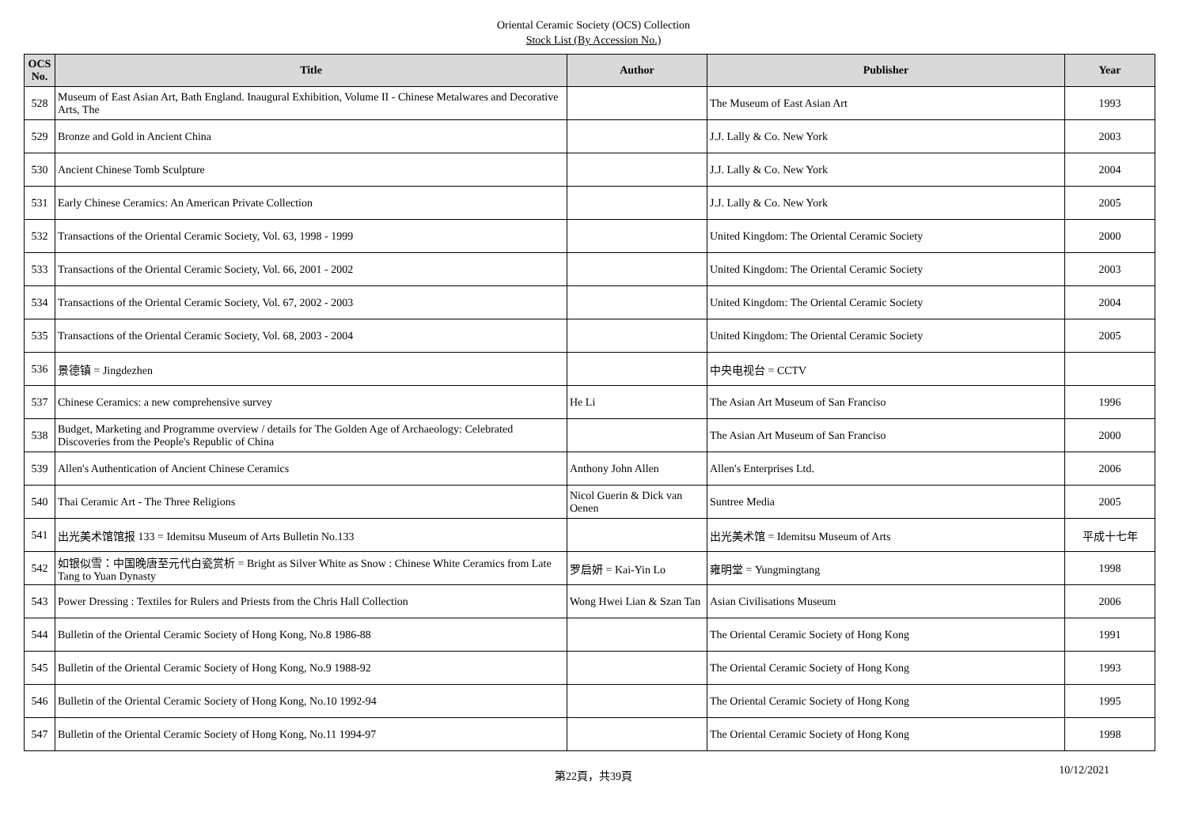Oriental Ceramic Society (OCS) Collection
Stock List (By Accession No.)
| OCS No. | Title | Author | Publisher | Year |
| --- | --- | --- | --- | --- |
| 528 | Museum of East Asian Art, Bath England. Inaugural Exhibition, Volume II - Chinese Metalwares and Decorative Arts, The | | The Museum of East Asian Art | 1993 |
| 529 | Bronze and Gold in Ancient China | | J.J. Lally & Co. New York | 2003 |
| 530 | Ancient Chinese Tomb Sculpture | | J.J. Lally & Co. New York | 2004 |
| 531 | Early Chinese Ceramics: An American Private Collection | | J.J. Lally & Co. New York | 2005 |
| 532 | Transactions of the Oriental Ceramic Society, Vol. 63, 1998 - 1999 | | United Kingdom: The Oriental Ceramic Society | 2000 |
| 533 | Transactions of the Oriental Ceramic Society, Vol. 66, 2001 - 2002 | | United Kingdom: The Oriental Ceramic Society | 2003 |
| 534 | Transactions of the Oriental Ceramic Society, Vol. 67, 2002 - 2003 | | United Kingdom: The Oriental Ceramic Society | 2004 |
| 535 | Transactions of the Oriental Ceramic Society, Vol. 68, 2003 - 2004 | | United Kingdom: The Oriental Ceramic Society | 2005 |
| 536 | 景德镇 = Jingdezhen | | 中央电视台 = CCTV | |
| 537 | Chinese Ceramics: a new comprehensive survey | He Li | The Asian Art Museum of San Franciso | 1996 |
| 538 | Budget, Marketing and Programme overview / details for The Golden Age of Archaeology: Celebrated Discoveries from the People's Republic of China | | The Asian Art Museum of San Franciso | 2000 |
| 539 | Allen's Authentication of Ancient Chinese Ceramics | Anthony John Allen | Allen's Enterprises Ltd. | 2006 |
| 540 | Thai Ceramic Art - The Three Religions | Nicol Guerin & Dick van Oenen | Suntree Media | 2005 |
| 541 | 出光美术馆馆报 133 = Idemitsu Museum of Arts Bulletin No.133 | | 出光美术馆 = Idemitsu Museum of Arts | 平成十七年 |
| 542 | 如银似雪：中国晚唐至元代白瓷赏析 = Bright as Silver White as Snow : Chinese White Ceramics from Late Tang to Yuan Dynasty | 罗启妍 = Kai-Yin Lo | 雍明堂 = Yungmingtang | 1998 |
| 543 | Power Dressing : Textiles for Rulers and Priests from the Chris Hall Collection | Wong Hwei Lian & Szan Tan | Asian Civilisations Museum | 2006 |
| 544 | Bulletin of the Oriental Ceramic Society of Hong Kong, No.8 1986-88 | | The Oriental Ceramic Society of Hong Kong | 1991 |
| 545 | Bulletin of the Oriental Ceramic Society of Hong Kong, No.9 1988-92 | | The Oriental Ceramic Society of Hong Kong | 1993 |
| 546 | Bulletin of the Oriental Ceramic Society of Hong Kong, No.10 1992-94 | | The Oriental Ceramic Society of Hong Kong | 1995 |
| 547 | Bulletin of the Oriental Ceramic Society of Hong Kong, No.11 1994-97 | | The Oriental Ceramic Society of Hong Kong | 1998 |
第22頁，共39頁
10/12/2021